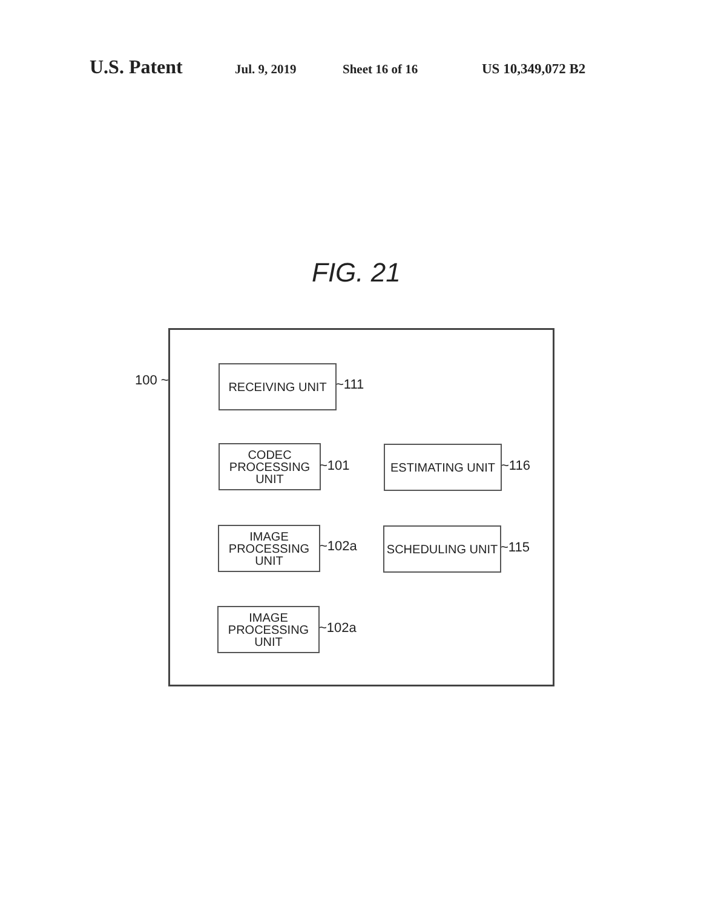U.S. Patent Jul. 9, 2019 Sheet 16 of 16 US 10,349,072 B2
FIG. 21
100 ~
RECEIVING UNIT
~111
CODEC
PROCESSING
UNIT
~101
ESTIMATING UNIT
~116
IMAGE
PROCESSING
UNIT
~102a
SCHEDULING UNIT
~115
IMAGE
PROCESSING
UNIT
~102a